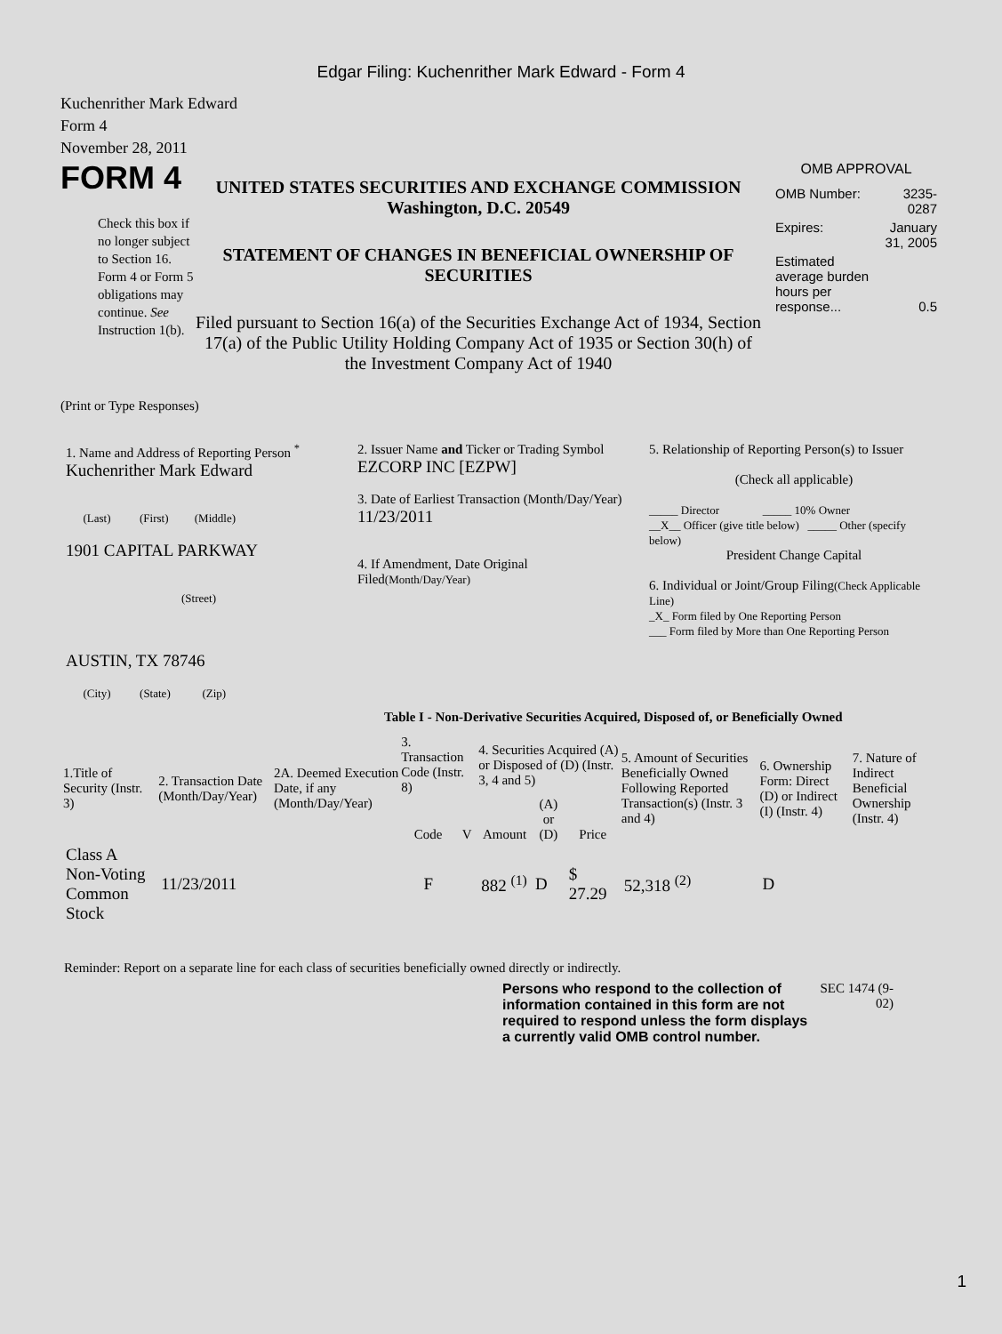Edgar Filing: Kuchenrither Mark Edward - Form 4
Kuchenrither Mark Edward
Form 4
November 28, 2011
FORM 4
Check this box if no longer subject to Section 16. Form 4 or Form 5 obligations may continue. See Instruction 1(b).
UNITED STATES SECURITIES AND EXCHANGE COMMISSION
Washington, D.C. 20549
STATEMENT OF CHANGES IN BENEFICIAL OWNERSHIP OF SECURITIES
Filed pursuant to Section 16(a) of the Securities Exchange Act of 1934, Section 17(a) of the Public Utility Holding Company Act of 1935 or Section 30(h) of the Investment Company Act of 1940
OMB APPROVAL
| OMB Number: | 3235-0287 |
| Expires: | January 31, 2005 |
| Estimated average burden hours per response... | 0.5 |
(Print or Type Responses)
| 1. Name and Address of Reporting Person <sup>*</sup> Kuchenrither Mark Edward (Last) (First) (Middle) 1901 CAPITAL PARKWAY (Street) AUSTIN, TX 78746 (City) (State) (Zip) | 2. Issuer Name and Ticker or Trading Symbol EZCORP INC [EZPW] 3. Date of Earliest Transaction (Month/Day/Year) 11/23/2011 4. If Amendment, Date Original Filed (Month/Day/Year) | 5. Relationship of Reporting Person(s) to Issuer (Check all applicable) _____ Director _____ 10% Owner __X__ Officer (give title below) _____ Other (specify below) President Change Capital 6. Individual or Joint/Group Filing (Check Applicable Line) _X_ Form filed by One Reporting Person ___ Form filed by More than One Reporting Person |
Table I - Non-Derivative Securities Acquired, Disposed of, or Beneficially Owned
| 1.Title of Security (Instr. 3) | 2. Transaction Date (Month/Day/Year) | 2A. Deemed Execution Date, if any (Month/Day/Year) | 3. Transaction Code (Instr. 8) | | 4. Securities Acquired (A) or Disposed of (D) (Instr. 3, 4 and 5) | | | 5. Amount of Securities Beneficially Owned Following Reported Transaction(s) (Instr. 3 and 4) | 6. Ownership Form: Direct (D) or Indirect (I) (Instr. 4) | 7. Nature of Indirect Beneficial Ownership (Instr. 4) |
| --- | --- | --- | --- | --- | --- | --- | --- | --- | --- | --- |
| | | | Code | V | Amount | (A) or (D) | Price | | | |
| Class A Non-Voting Common Stock | 11/23/2011 | | F | | 882 <sup>(1)</sup> | D | $ 27.29 | 52,318 <sup>(2)</sup> | D | |
Reminder: Report on a separate line for each class of securities beneficially owned directly or indirectly.
Persons who respond to the collection of information contained in this form are not required to respond unless the form displays a currently valid OMB control number.
SEC 1474 (9-02)
1